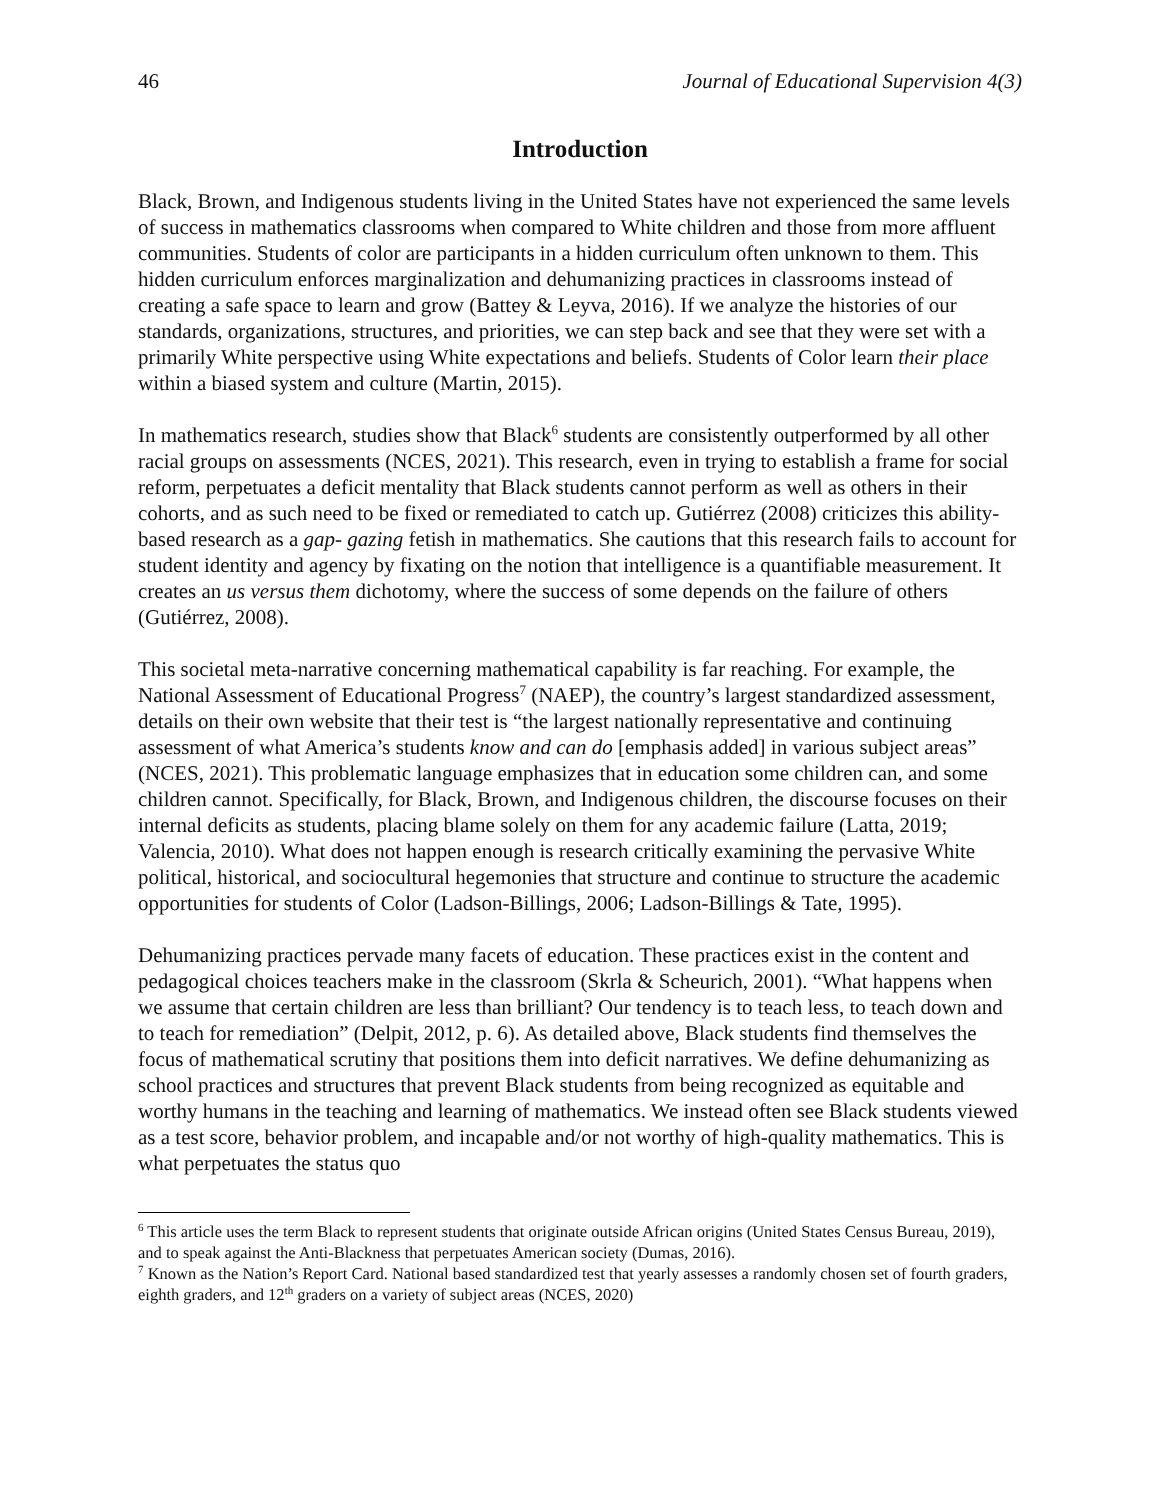46 Journal of Educational Supervision 4(3)
Introduction
Black, Brown, and Indigenous students living in the United States have not experienced the same levels of success in mathematics classrooms when compared to White children and those from more affluent communities. Students of color are participants in a hidden curriculum often unknown to them. This hidden curriculum enforces marginalization and dehumanizing practices in classrooms instead of creating a safe space to learn and grow (Battey & Leyva, 2016). If we analyze the histories of our standards, organizations, structures, and priorities, we can step back and see that they were set with a primarily White perspective using White expectations and beliefs. Students of Color learn their place within a biased system and culture (Martin, 2015).
In mathematics research, studies show that Black<sup>6</sup> students are consistently outperformed by all other racial groups on assessments (NCES, 2021). This research, even in trying to establish a frame for social reform, perpetuates a deficit mentality that Black students cannot perform as well as others in their cohorts, and as such need to be fixed or remediated to catch up. Gutiérrez (2008) criticizes this ability-based research as a gap- gazing fetish in mathematics. She cautions that this research fails to account for student identity and agency by fixating on the notion that intelligence is a quantifiable measurement. It creates an us versus them dichotomy, where the success of some depends on the failure of others (Gutiérrez, 2008).
This societal meta-narrative concerning mathematical capability is far reaching. For example, the National Assessment of Educational Progress<sup>7</sup> (NAEP), the country’s largest standardized assessment, details on their own website that their test is “the largest nationally representative and continuing assessment of what America’s students know and can do [emphasis added] in various subject areas” (NCES, 2021). This problematic language emphasizes that in education some children can, and some children cannot. Specifically, for Black, Brown, and Indigenous children, the discourse focuses on their internal deficits as students, placing blame solely on them for any academic failure (Latta, 2019; Valencia, 2010). What does not happen enough is research critically examining the pervasive White political, historical, and sociocultural hegemonies that structure and continue to structure the academic opportunities for students of Color (Ladson-Billings, 2006; Ladson-Billings & Tate, 1995).
Dehumanizing practices pervade many facets of education. These practices exist in the content and pedagogical choices teachers make in the classroom (Skrla & Scheurich, 2001). “What happens when we assume that certain children are less than brilliant? Our tendency is to teach less, to teach down and to teach for remediation” (Delpit, 2012, p. 6). As detailed above, Black students find themselves the focus of mathematical scrutiny that positions them into deficit narratives. We define dehumanizing as school practices and structures that prevent Black students from being recognized as equitable and worthy humans in the teaching and learning of mathematics. We instead often see Black students viewed as a test score, behavior problem, and incapable and/or not worthy of high-quality mathematics. This is what perpetuates the status quo
<sup>6</sup> This article uses the term Black to represent students that originate outside African origins (United States Census Bureau, 2019), and to speak against the Anti-Blackness that perpetuates American society (Dumas, 2016).
<sup>7</sup> Known as the Nation’s Report Card. National based standardized test that yearly assesses a randomly chosen set of fourth graders, eighth graders, and 12<sup>th</sup> graders on a variety of subject areas (NCES, 2020)